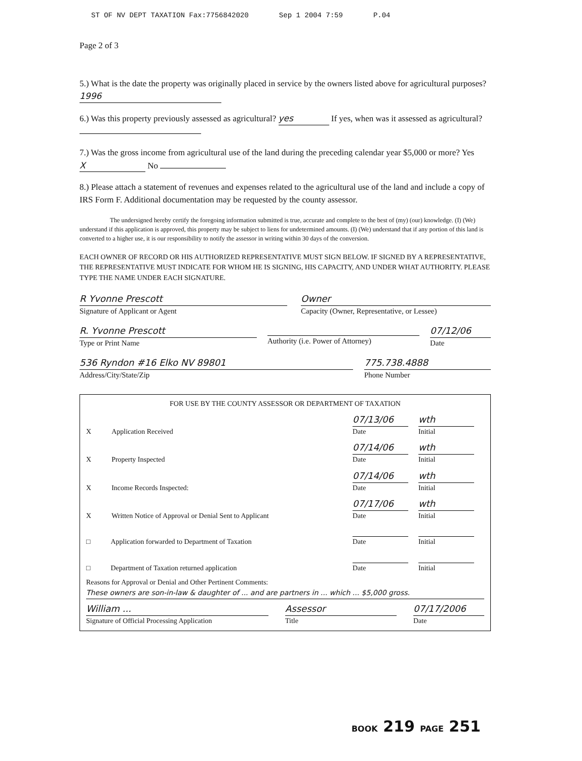ST OF NV DEPT TAXATION Fax:7756842020 Sep 1 2004 7:59 P.04
Page 2 of 3
5.) What is the date the property was originally placed in service by the owners listed above for agricultural purposes? 1996
6.) Was this property previously assessed as agricultural? yes If yes, when was it assessed as agricultural?
7.) Was the gross income from agricultural use of the land during the preceding calendar year $5,000 or more? Yes X No
8.) Please attach a statement of revenues and expenses related to the agricultural use of the land and include a copy of IRS Form F. Additional documentation may be requested by the county assessor.
The undersigned hereby certify the foregoing information submitted is true, accurate and complete to the best of (my) (our) knowledge. (I) (We) understand if this application is approved, this property may be subject to liens for undetermined amounts. (I) (We) understand that if any portion of this land is converted to a higher use, it is our responsibility to notify the assessor in writing within 30 days of the conversion.
EACH OWNER OF RECORD OR HIS AUTHORIZED REPRESENTATIVE MUST SIGN BELOW. IF SIGNED BY A REPRESENTATIVE, THE REPRESENTATIVE MUST INDICATE FOR WHOM HE IS SIGNING, HIS CAPACITY, AND UNDER WHAT AUTHORITY. PLEASE TYPE THE NAME UNDER EACH SIGNATURE.
R Yvonne Prescott
Signature of Applicant or Agent
Owner
Capacity (Owner, Representative, or Lessee)
R. Yvonne Prescott
Type or Print Name
Authority (i.e. Power of Attorney)
07/12/06
Date
536 Ryndon #16 Elko NV 89801
Address/City/State/Zip
775.738.4888
Phone Number
FOR USE BY THE COUNTY ASSESSOR OR DEPARTMENT OF TAXATION
X Application Received 07/13/06
Date wth
Initial
X Property Inspected 07/14/06
Date wth
Initial
X Income Records Inspected: 07/14/06
Date wth
Initial
X Written Notice of Approval or Denial Sent to Applicant 07/17/06
Date wth
Initial
□ Application forwarded to Department of Taxation Date Initial
□ Department of Taxation returned application Date Initial
Reasons for Approval or Denial and Other Pertinent Comments:
These owners are son-in-law & daughter of ... and are partners in ... which ... $5,000 gross.
William ...
Signature of Official Processing Application
Assessor
Title
07/17/2006
Date
BOOK 219 PAGE 251